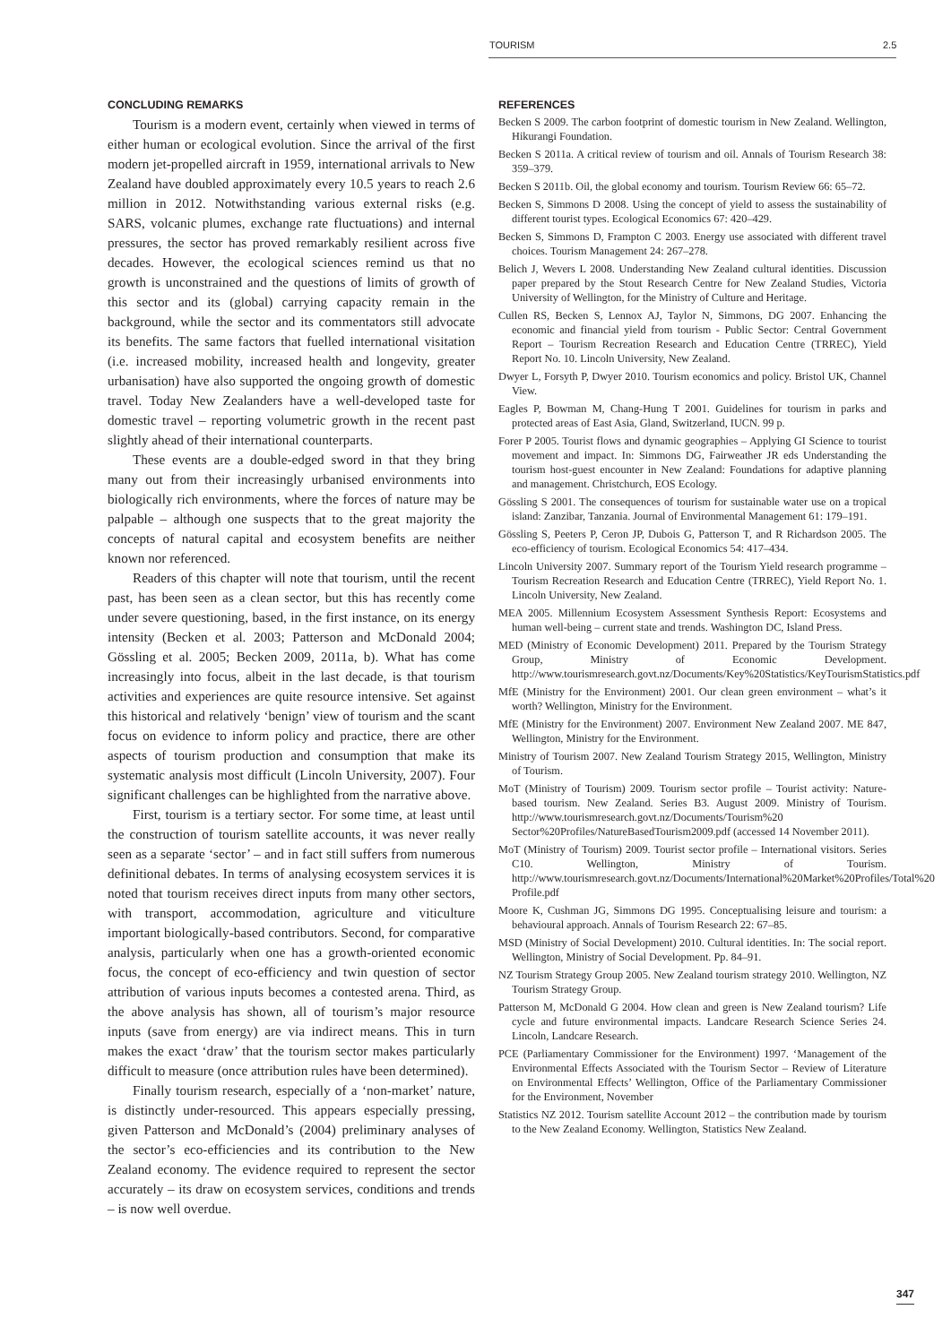TOURISM 2.5
CONCLUDING REMARKS
Tourism is a modern event, certainly when viewed in terms of either human or ecological evolution. Since the arrival of the first modern jet-propelled aircraft in 1959, international arrivals to New Zealand have doubled approximately every 10.5 years to reach 2.6 million in 2012. Notwithstanding various external risks (e.g. SARS, volcanic plumes, exchange rate fluctuations) and internal pressures, the sector has proved remarkably resilient across five decades. However, the ecological sciences remind us that no growth is unconstrained and the questions of limits of growth of this sector and its (global) carrying capacity remain in the background, while the sector and its commentators still advocate its benefits. The same factors that fuelled international visitation (i.e. increased mobility, increased health and longevity, greater urbanisation) have also supported the ongoing growth of domestic travel. Today New Zealanders have a well-developed taste for domestic travel – reporting volumetric growth in the recent past slightly ahead of their international counterparts.
These events are a double-edged sword in that they bring many out from their increasingly urbanised environments into biologically rich environments, where the forces of nature may be palpable – although one suspects that to the great majority the concepts of natural capital and ecosystem benefits are neither known nor referenced.
Readers of this chapter will note that tourism, until the recent past, has been seen as a clean sector, but this has recently come under severe questioning, based, in the first instance, on its energy intensity (Becken et al. 2003; Patterson and McDonald 2004; Gössling et al. 2005; Becken 2009, 2011a, b). What has come increasingly into focus, albeit in the last decade, is that tourism activities and experiences are quite resource intensive. Set against this historical and relatively ‘benign’ view of tourism and the scant focus on evidence to inform policy and practice, there are other aspects of tourism production and consumption that make its systematic analysis most difficult (Lincoln University, 2007). Four significant challenges can be highlighted from the narrative above.
First, tourism is a tertiary sector. For some time, at least until the construction of tourism satellite accounts, it was never really seen as a separate ‘sector’ – and in fact still suffers from numerous definitional debates. In terms of analysing ecosystem services it is noted that tourism receives direct inputs from many other sectors, with transport, accommodation, agriculture and viticulture important biologically-based contributors. Second, for comparative analysis, particularly when one has a growth-oriented economic focus, the concept of eco-efficiency and twin question of sector attribution of various inputs becomes a contested arena. Third, as the above analysis has shown, all of tourism’s major resource inputs (save from energy) are via indirect means. This in turn makes the exact ‘draw’ that the tourism sector makes particularly difficult to measure (once attribution rules have been determined).
Finally tourism research, especially of a ‘non-market’ nature, is distinctly under-resourced. This appears especially pressing, given Patterson and McDonald’s (2004) preliminary analyses of the sector’s eco-efficiencies and its contribution to the New Zealand economy. The evidence required to represent the sector accurately – its draw on ecosystem services, conditions and trends – is now well overdue.
REFERENCES
Becken S 2009. The carbon footprint of domestic tourism in New Zealand. Wellington, Hikurangi Foundation.
Becken S 2011a. A critical review of tourism and oil. Annals of Tourism Research 38: 359–379.
Becken S 2011b. Oil, the global economy and tourism. Tourism Review 66: 65–72.
Becken S, Simmons D 2008. Using the concept of yield to assess the sustainability of different tourist types. Ecological Economics 67: 420–429.
Becken S, Simmons D, Frampton C 2003. Energy use associated with different travel choices. Tourism Management 24: 267–278.
Belich J, Wevers L 2008. Understanding New Zealand cultural identities. Discussion paper prepared by the Stout Research Centre for New Zealand Studies, Victoria University of Wellington, for the Ministry of Culture and Heritage.
Cullen RS, Becken S, Lennox AJ, Taylor N, Simmons, DG 2007. Enhancing the economic and financial yield from tourism - Public Sector: Central Government Report – Tourism Recreation Research and Education Centre (TRREC), Yield Report No. 10. Lincoln University, New Zealand.
Dwyer L, Forsyth P, Dwyer 2010. Tourism economics and policy. Bristol UK, Channel View.
Eagles P, Bowman M, Chang-Hung T 2001. Guidelines for tourism in parks and protected areas of East Asia, Gland, Switzerland, IUCN. 99 p.
Forer P 2005. Tourist flows and dynamic geographies – Applying GI Science to tourist movement and impact. In: Simmons DG, Fairweather JR eds Understanding the tourism host-guest encounter in New Zealand: Foundations for adaptive planning and management. Christchurch, EOS Ecology.
Gössling S 2001. The consequences of tourism for sustainable water use on a tropical island: Zanzibar, Tanzania. Journal of Environmental Management 61: 179–191.
Gössling S, Peeters P, Ceron JP, Dubois G, Patterson T, and R Richardson 2005. The eco-efficiency of tourism. Ecological Economics 54: 417–434.
Lincoln University 2007. Summary report of the Tourism Yield research programme – Tourism Recreation Research and Education Centre (TRREC), Yield Report No. 1. Lincoln University, New Zealand.
MEA 2005. Millennium Ecosystem Assessment Synthesis Report: Ecosystems and human well-being – current state and trends. Washington DC, Island Press.
MED (Ministry of Economic Development) 2011. Prepared by the Tourism Strategy Group, Ministry of Economic Development. http://www.tourismresearch.govt.nz/Documents/Key%20Statistics/KeyTourismStatistics.pdf
MfE (Ministry for the Environment) 2001. Our clean green environment – what’s it worth? Wellington, Ministry for the Environment.
MfE (Ministry for the Environment) 2007. Environment New Zealand 2007. ME 847, Wellington, Ministry for the Environment.
Ministry of Tourism 2007. New Zealand Tourism Strategy 2015, Wellington, Ministry of Tourism.
MoT (Ministry of Tourism) 2009. Tourism sector profile – Tourist activity: Nature-based tourism. New Zealand. Series B3. August 2009. Ministry of Tourism. http://www.tourismresearch.govt.nz/Documents/Tourism%20 Sector%20Profiles/NatureBasedTourism2009.pdf (accessed 14 November 2011).
MoT (Ministry of Tourism) 2009. Tourist sector profile – International visitors. Series C10. Wellington, Ministry of Tourism. http://www.tourismresearch.govt.nz/Documents/International%20Market%20Profiles/Total%20 Profile.pdf
Moore K, Cushman JG, Simmons DG 1995. Conceptualising leisure and tourism: a behavioural approach. Annals of Tourism Research 22: 67–85.
MSD (Ministry of Social Development) 2010. Cultural identities. In: The social report. Wellington, Ministry of Social Development. Pp. 84–91.
NZ Tourism Strategy Group 2005. New Zealand tourism strategy 2010. Wellington, NZ Tourism Strategy Group.
Patterson M, McDonald G 2004. How clean and green is New Zealand tourism? Life cycle and future environmental impacts. Landcare Research Science Series 24. Lincoln, Landcare Research.
PCE (Parliamentary Commissioner for the Environment) 1997. ‘Management of the Environmental Effects Associated with the Tourism Sector – Review of Literature on Environmental Effects’ Wellington, Office of the Parliamentary Commissioner for the Environment, November
Statistics NZ 2012. Tourism satellite Account 2012 – the contribution made by tourism to the New Zealand Economy. Wellington, Statistics New Zealand.
347